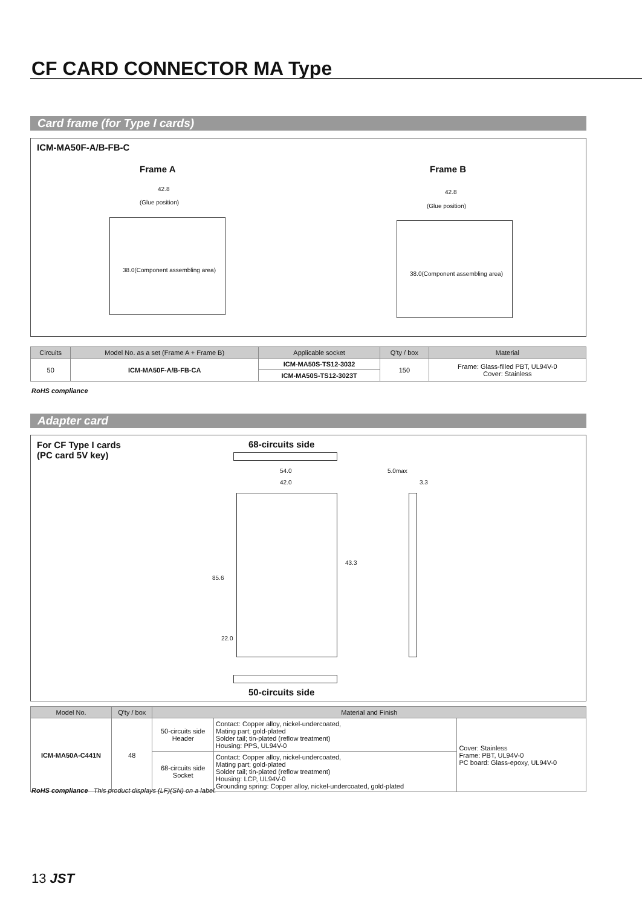CF CARD CONNECTOR MA Type
Card frame (for Type I cards)
ICM-MA50F-A/B-FB-C
Frame A Frame B
42.8
(Glue position)
38.0(Component assembling area)
42.8
(Glue position)
38.0(Component assembling area)
| Circuits | Model No. as a set (Frame A + Frame B) | Applicable socket | Q'ty / box | Material |
| --- | --- | --- | --- | --- |
| 50 | ICM-MA50F-A/B-FB-CA | ICM-MA50S-TS12-3032 | 150 | Frame: Glass-filled PBT, UL94V-0 Cover: Stainless |
| | | ICM-MA50S-TS12-3023T | | |
RoHS compliance
Adapter card
For CF Type I cards
(PC card 5V key)
68-circuits side
54.0
42.0
5.0max
3.3
85.6
43.3
22.0
50-circuits side
| Model No. | Q'ty / box | Material and Finish | | |
| --- | --- | --- | --- | --- |
| ICM-MA50A-C441N | 48 | 50-circuits side Header | Contact: Copper alloy, nickel-undercoated, Mating part; gold-plated Solder tail; tin-plated (reflow treatment) Housing: PPS, UL94V-0 | Cover: Stainless Frame: PBT, UL94V-0 PC board: Glass-epoxy, UL94V-0 |
| | | 68-circuits side Socket | Contact: Copper alloy, nickel-undercoated, Mating part; gold-plated Solder tail; tin-plated (reflow treatment) Housing: LCP, UL94V-0 Grounding spring: Copper alloy, nickel-undercoated, gold-plated | |
RoHS compliance This product displays (LF)(SN) on a label.
13 JST